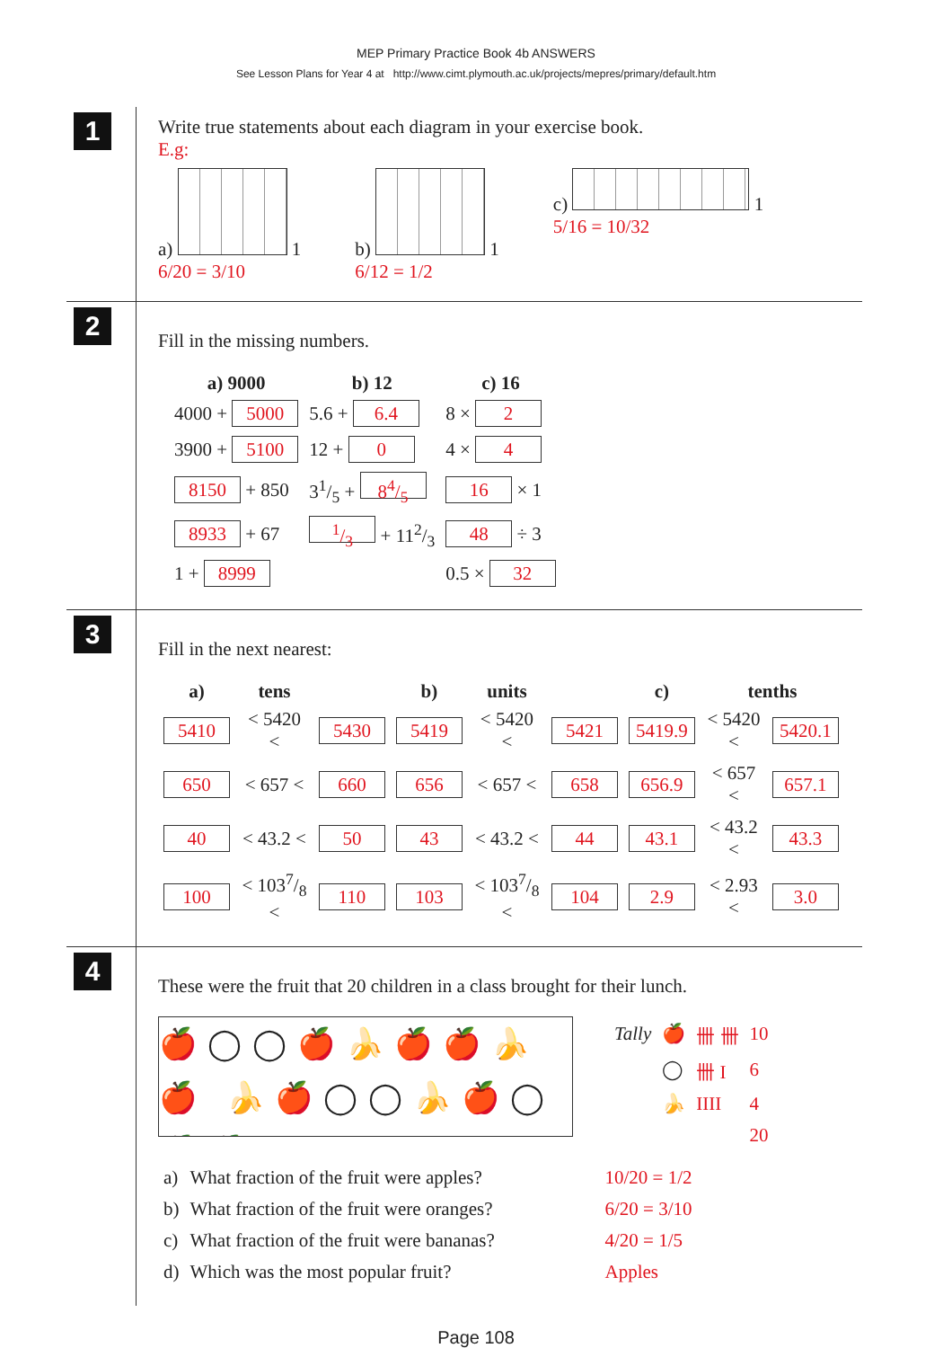MEP Primary Practice Book 4b ANSWERS
See Lesson Plans for Year 4 at http://www.cimt.plymouth.ac.uk/projects/mepres/primary/default.htm
1
Write true statements about each diagram in your exercise book.
E.g:
a)
1
6/20 = 3/10
b)
1
6/12 = 1/2
c)
1
5/16 = 10/32
2
Fill in the missing numbers.
| | a) 9000 | b) 12 | c) 16 |
| --- | --- | --- | --- |
| | 4000 + 5000 | 5.6 + 6.4 | 8 × 2 |
| | 3900 + 5100 | 12 + 0 | 4 × 4 |
| | 8150 + 850 | 31/5 + 84/5 | 16 × 1 |
| | 8933 + 67 | 1/3 + 112/3 | 48 ÷ 3 |
| | 1 + 8999 | | 0.5 × 32 |
3
Fill in the next nearest:
| a) | tens | | | | b) | units | | | | c) | tenths | | |
| --- | --- | --- | --- | --- | --- | --- | --- | --- | --- | --- | --- | --- | --- |
| 5410 | | < 5420 < | 5430 | | 5419 | | < 5420 < | 5421 | | 5419.9 | | < 5420 < | 5420.1 |
| 650 | | < 657 < | 660 | | 656 | | < 657 < | 658 | | 656.9 | | < 657 < | 657.1 |
| 40 | | < 43.2 < | 50 | | 43 | | < 43.2 < | 44 | | 43.1 | | < 43.2 < | 43.3 |
| 100 | | < 1037/8 < | 110 | | 103 | | < 1037/8 < | 104 | | 2.9 | | < 2.93 < | 3.0 |
4
These were the fruit that 20 children in a class brought for their lunch.
🍎◯◯🍎🍌🍎🍎🍌🍎 🍌🍎◯◯🍌🍎◯🍎🍎
| Tally | 🍎 | 卌 卌 | 10 |
| | ◯ | 卌 I | 6 |
| | 🍌 | IIII | 4 |
| | | | 20 |
| a) | What fraction of the fruit were apples? | 10/20 = 1/2 |
| b) | What fraction of the fruit were oranges? | 6/20 = 3/10 |
| c) | What fraction of the fruit were bananas? | 4/20 = 1/5 |
| d) | Which was the most popular fruit? | Apples |
Page 108